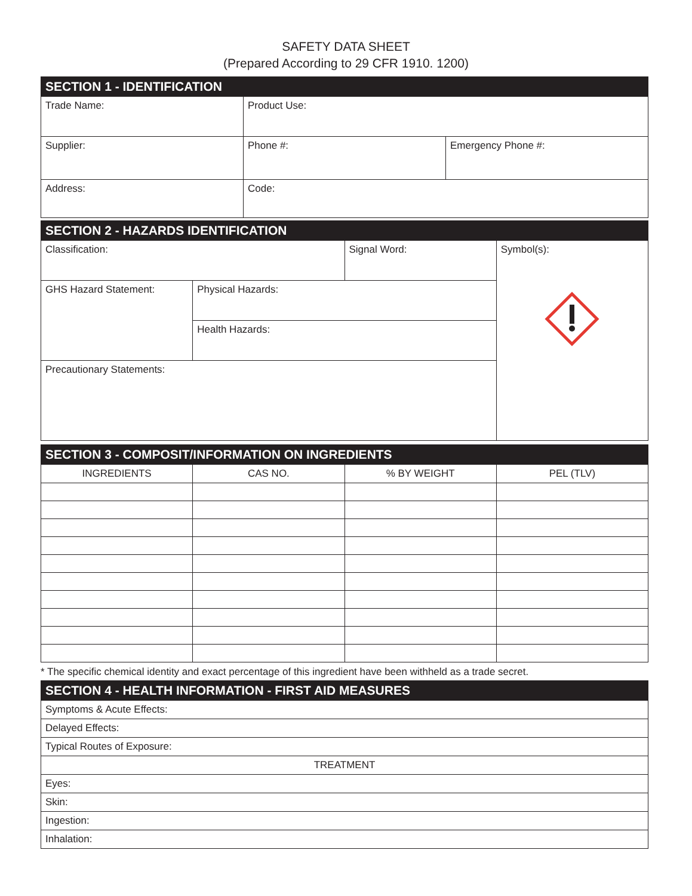SAFETY DATA SHEET
(Prepared According to 29 CFR 1910. 1200)
| SECTION 1 - IDENTIFICATION | | |
| Trade Name: | Product Use: | |
| Supplier: | Phone #: | Emergency Phone #: |
| Address: | Code: | |
| SECTION 2 - HAZARDS IDENTIFICATION | | | |
| Classification: | | Signal Word: | Symbol(s): |
| GHS Hazard Statement: | Physical Hazards: | | |
| | Health Hazards: | | |
| Precautionary Statements: | | | |
| SECTION 3 - COMPOSIT/INFORMATION ON INGREDIENTS | | | |
| INGREDIENTS | CAS NO. | % BY WEIGHT | PEL (TLV) |
* The specific chemical identity and exact percentage of this ingredient have been withheld as a trade secret.
| SECTION 4 - HEALTH INFORMATION - FIRST AID MEASURES |
| Symptoms & Acute Effects: |
| Delayed Effects: |
| Typical Routes of Exposure: |
| TREATMENT |
| Eyes: |
| Skin: |
| Ingestion: |
| Inhalation: |